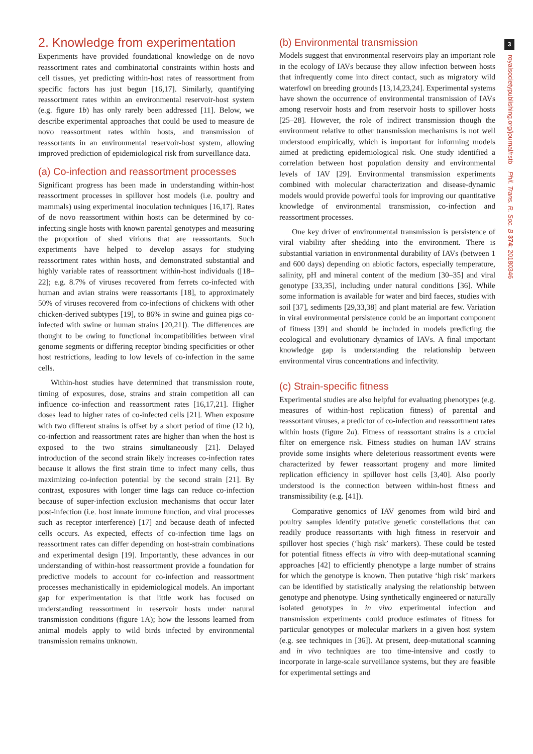2. Knowledge from experimentation
Experiments have provided foundational knowledge on de novo reassortment rates and combinatorial constraints within hosts and cell tissues, yet predicting within-host rates of reassortment from specific factors has just begun [16,17]. Similarly, quantifying reassortment rates within an environmental reservoir-host system (e.g. figure 1b) has only rarely been addressed [11]. Below, we describe experimental approaches that could be used to measure de novo reassortment rates within hosts, and transmission of reassortants in an environmental reservoir-host system, allowing improved prediction of epidemiological risk from surveillance data.
(a) Co-infection and reassortment processes
Significant progress has been made in understanding within-host reassortment processes in spillover host models (i.e. poultry and mammals) using experimental inoculation techniques [16,17]. Rates of de novo reassortment within hosts can be determined by co-infecting single hosts with known parental genotypes and measuring the proportion of shed virions that are reassortants. Such experiments have helped to develop assays for studying reassortment rates within hosts, and demonstrated substantial and highly variable rates of reassortment within-host individuals ([18–22]; e.g. 8.7% of viruses recovered from ferrets co-infected with human and avian strains were reassortants [18], to approximately 50% of viruses recovered from co-infections of chickens with other chicken-derived subtypes [19], to 86% in swine and guinea pigs co-infected with swine or human strains [20,21]). The differences are thought to be owing to functional incompatibilities between viral genome segments or differing receptor binding specificities or other host restrictions, leading to low levels of co-infection in the same cells.
Within-host studies have determined that transmission route, timing of exposures, dose, strains and strain competition all can influence co-infection and reassortment rates [16,17,21]. Higher doses lead to higher rates of co-infected cells [21]. When exposure with two different strains is offset by a short period of time (12 h), co-infection and reassortment rates are higher than when the host is exposed to the two strains simultaneously [21]. Delayed introduction of the second strain likely increases co-infection rates because it allows the first strain time to infect many cells, thus maximizing co-infection potential by the second strain [21]. By contrast, exposures with longer time lags can reduce co-infection because of super-infection exclusion mechanisms that occur later post-infection (i.e. host innate immune function, and viral processes such as receptor interference) [17] and because death of infected cells occurs. As expected, effects of co-infection time lags on reassortment rates can differ depending on host-strain combinations and experimental design [19]. Importantly, these advances in our understanding of within-host reassortment provide a foundation for predictive models to account for co-infection and reassortment processes mechanistically in epidemiological models. An important gap for experimentation is that little work has focused on understanding reassortment in reservoir hosts under natural transmission conditions (figure 1A); how the lessons learned from animal models apply to wild birds infected by environmental transmission remains unknown.
(b) Environmental transmission
Models suggest that environmental reservoirs play an important role in the ecology of IAVs because they allow infection between hosts that infrequently come into direct contact, such as migratory wild waterfowl on breeding grounds [13,14,23,24]. Experimental systems have shown the occurrence of environmental transmission of IAVs among reservoir hosts and from reservoir hosts to spillover hosts [25–28]. However, the role of indirect transmission though the environment relative to other transmission mechanisms is not well understood empirically, which is important for informing models aimed at predicting epidemiological risk. One study identified a correlation between host population density and environmental levels of IAV [29]. Environmental transmission experiments combined with molecular characterization and disease-dynamic models would provide powerful tools for improving our quantitative knowledge of environmental transmission, co-infection and reassortment processes.
One key driver of environmental transmission is persistence of viral viability after shedding into the environment. There is substantial variation in environmental durability of IAVs (between 1 and 600 days) depending on abiotic factors, especially temperature, salinity, pH and mineral content of the medium [30–35] and viral genotype [33,35], including under natural conditions [36]. While some information is available for water and bird faeces, studies with soil [37], sediments [29,33,38] and plant material are few. Variation in viral environmental persistence could be an important component of fitness [39] and should be included in models predicting the ecological and evolutionary dynamics of IAVs. A final important knowledge gap is understanding the relationship between environmental virus concentrations and infectivity.
(c) Strain-specific fitness
Experimental studies are also helpful for evaluating phenotypes (e.g. measures of within-host replication fitness) of parental and reassortant viruses, a predictor of co-infection and reassortment rates within hosts (figure 2a). Fitness of reassortant strains is a crucial filter on emergence risk. Fitness studies on human IAV strains provide some insights where deleterious reassortment events were characterized by fewer reassortant progeny and more limited replication efficiency in spillover host cells [3,40]. Also poorly understood is the connection between within-host fitness and transmissibility (e.g. [41]).
Comparative genomics of IAV genomes from wild bird and poultry samples identify putative genetic constellations that can readily produce reassortants with high fitness in reservoir and spillover host species (‘high risk’ markers). These could be tested for potential fitness effects in vitro with deep-mutational scanning approaches [42] to efficiently phenotype a large number of strains for which the genotype is known. Then putative ‘high risk’ markers can be identified by statistically analysing the relationship between genotype and phenotype. Using synthetically engineered or naturally isolated genotypes in in vivo experimental infection and transmission experiments could produce estimates of fitness for particular genotypes or molecular markers in a given host system (e.g. see techniques in [36]). At present, deep-mutational scanning and in vivo techniques are too time-intensive and costly to incorporate in large-scale surveillance systems, but they are feasible for experimental settings and
3
royalsocietypublishing.org/journal/rstb Phil. Trans. R. Soc. B 374: 20180346